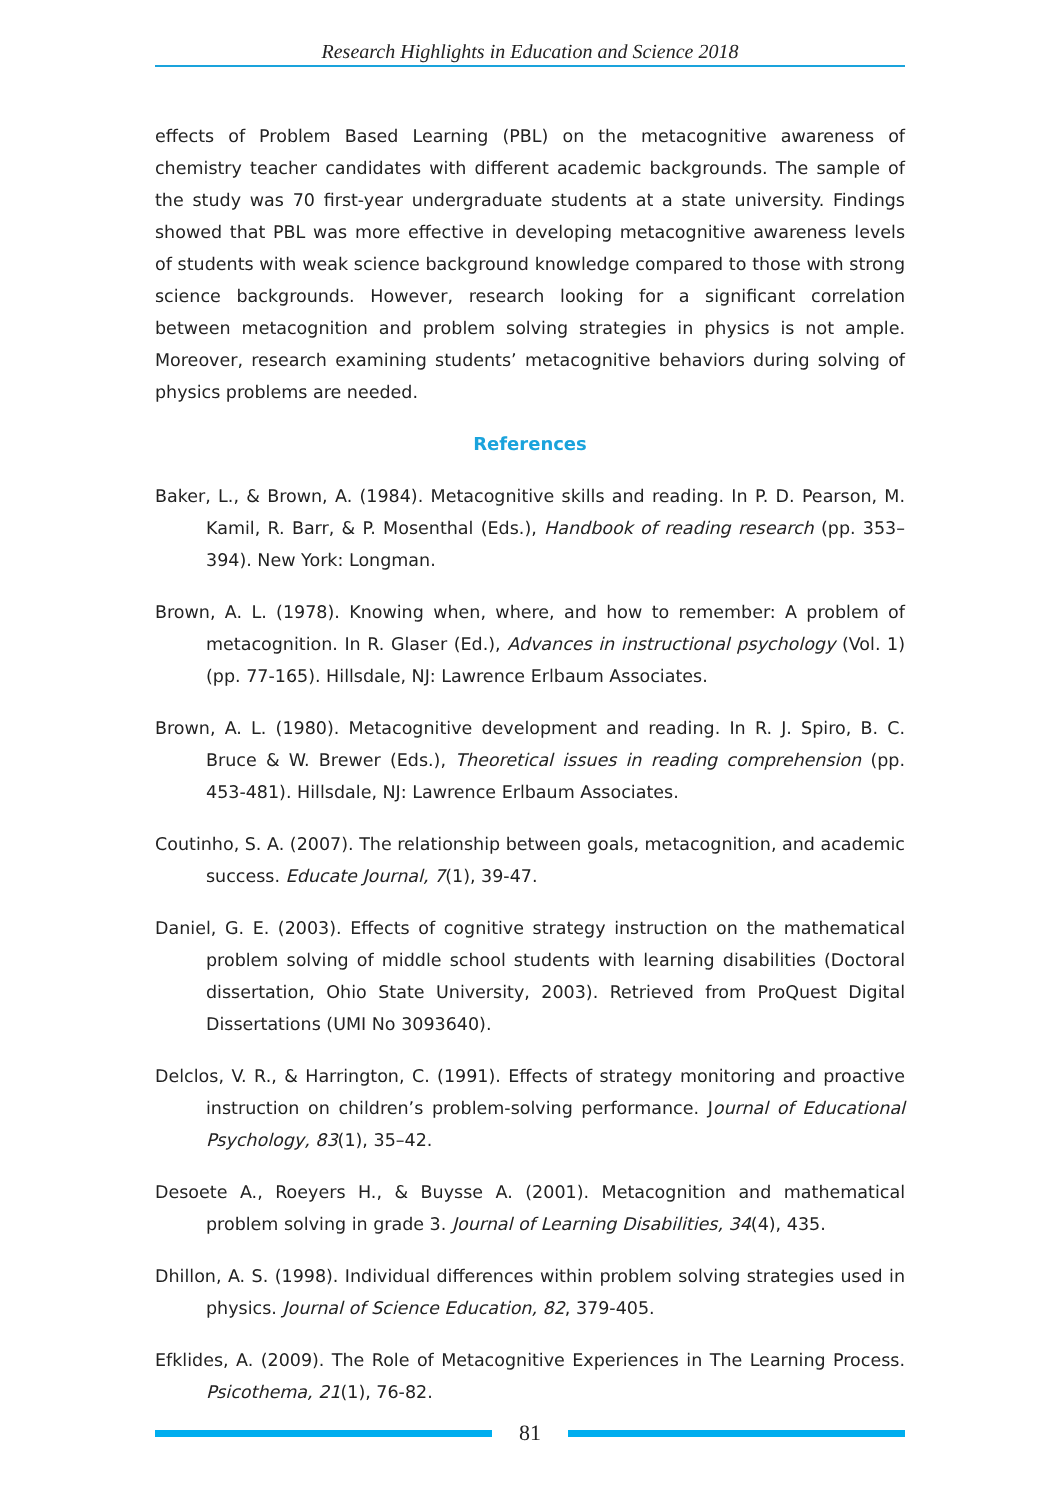Research Highlights in Education and Science 2018
effects of Problem Based Learning (PBL) on the metacognitive awareness of chemistry teacher candidates with different academic backgrounds. The sample of the study was 70 first-year undergraduate students at a state university. Findings showed that PBL was more effective in developing metacognitive awareness levels of students with weak science background knowledge compared to those with strong science backgrounds. However, research looking for a significant correlation between metacognition and problem solving strategies in physics is not ample. Moreover, research examining students’ metacognitive behaviors during solving of physics problems are needed.
References
Baker, L., & Brown, A. (1984). Metacognitive skills and reading. In P. D. Pearson, M. Kamil, R. Barr, & P. Mosenthal (Eds.), Handbook of reading research (pp. 353–394). New York: Longman.
Brown, A. L. (1978). Knowing when, where, and how to remember: A problem of metacognition. In R. Glaser (Ed.), Advances in instructional psychology (Vol. 1) (pp. 77-165). Hillsdale, NJ: Lawrence Erlbaum Associates.
Brown, A. L. (1980). Metacognitive development and reading. In R. J. Spiro, B. C. Bruce & W. Brewer (Eds.), Theoretical issues in reading comprehension (pp. 453-481). Hillsdale, NJ: Lawrence Erlbaum Associates.
Coutinho, S. A. (2007). The relationship between goals, metacognition, and academic success. Educate Journal, 7(1), 39-47.
Daniel, G. E. (2003). Effects of cognitive strategy instruction on the mathematical problem solving of middle school students with learning disabilities (Doctoral dissertation, Ohio State University, 2003). Retrieved from ProQuest Digital Dissertations (UMI No 3093640).
Delclos, V. R., & Harrington, C. (1991). Effects of strategy monitoring and proactive instruction on children’s problem-solving performance. Journal of Educational Psychology, 83(1), 35–42.
Desoete A., Roeyers H., & Buysse A. (2001). Metacognition and mathematical problem solving in grade 3. Journal of Learning Disabilities, 34(4), 435.
Dhillon, A. S. (1998). Individual differences within problem solving strategies used in physics. Journal of Science Education, 82, 379-405.
Efklides, A. (2009). The Role of Metacognitive Experiences in The Learning Process. Psicothema, 21(1), 76-82.
81